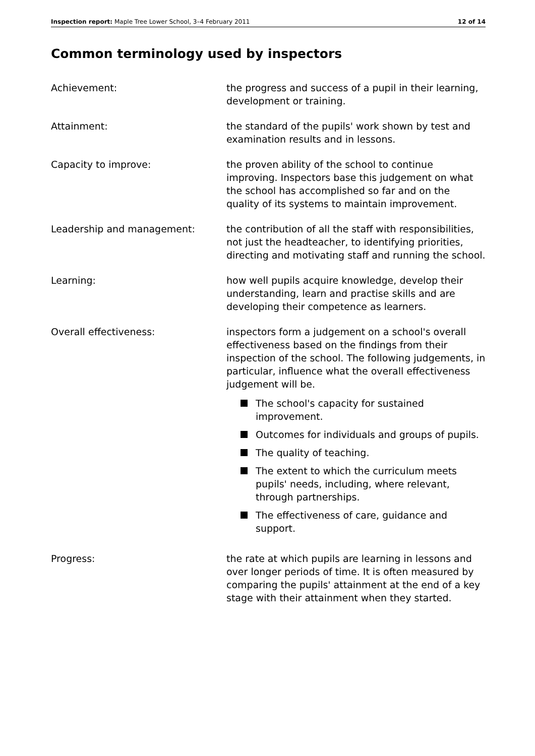Inspection report: Maple Tree Lower School, 3–4 February 2011
12 of 14
Common terminology used by inspectors
Achievement: the progress and success of a pupil in their learning, development or training.
Attainment: the standard of the pupils' work shown by test and examination results and in lessons.
Capacity to improve: the proven ability of the school to continue improving. Inspectors base this judgement on what the school has accomplished so far and on the quality of its systems to maintain improvement.
Leadership and management: the contribution of all the staff with responsibilities, not just the headteacher, to identifying priorities, directing and motivating staff and running the school.
Learning: how well pupils acquire knowledge, develop their understanding, learn and practise skills and are developing their competence as learners.
Overall effectiveness: inspectors form a judgement on a school's overall effectiveness based on the findings from their inspection of the school. The following judgements, in particular, influence what the overall effectiveness judgement will be.
The school's capacity for sustained improvement.
Outcomes for individuals and groups of pupils.
The quality of teaching.
The extent to which the curriculum meets pupils' needs, including, where relevant, through partnerships.
The effectiveness of care, guidance and support.
Progress: the rate at which pupils are learning in lessons and over longer periods of time. It is often measured by comparing the pupils' attainment at the end of a key stage with their attainment when they started.